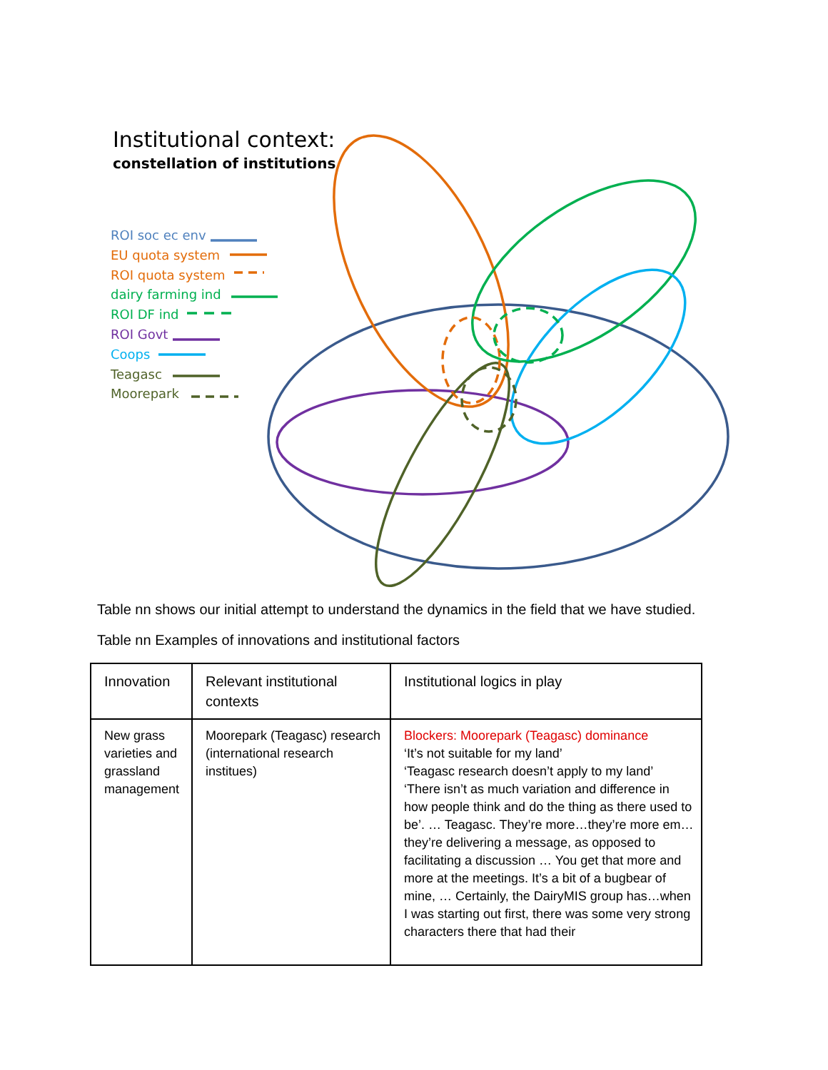Institutional context:
constellation of institutions
ROI soc ec env
EU quota system
ROI quota system
dairy farming ind
ROI DF ind
ROI Govt
Coops
Teagasc
Moorepark
Table nn shows our initial attempt to understand the dynamics in the field that we have studied.
Table nn Examples of innovations and institutional factors
| Innovation | Relevant institutional contexts | Institutional logics in play |
| --- | --- | --- |
| New grass varieties and grassland management | Moorepark (Teagasc) research (international research institues) | Blockers: Moorepark (Teagasc) dominance ‘It’s not suitable for my land’ ‘Teagasc research doesn’t apply to my land’ ‘There isn’t as much variation and difference in how people think and do the thing as there used to be’. … Teagasc. They’re more…they’re more em…they’re delivering a message, as opposed to facilitating a discussion … You get that more and more at the meetings. It’s a bit of a bugbear of mine, … Certainly, the DairyMIS group has…when I was starting out first, there was some very strong characters there that had their |